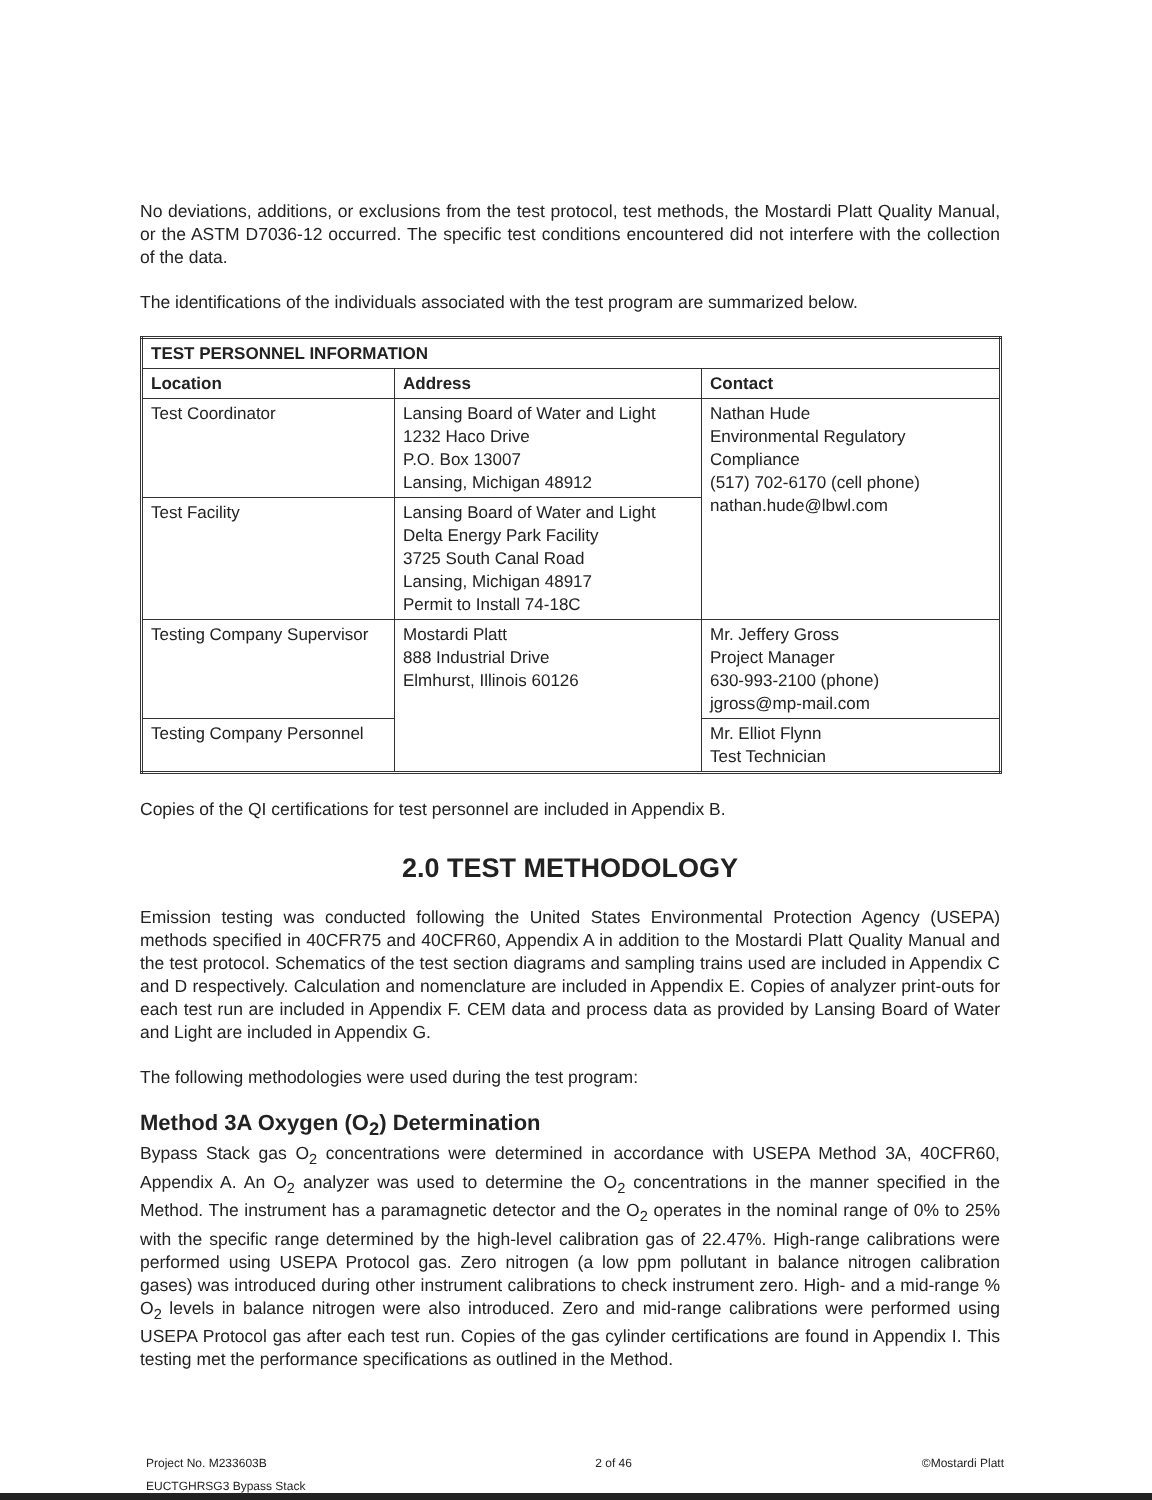No deviations, additions, or exclusions from the test protocol, test methods, the Mostardi Platt Quality Manual, or the ASTM D7036-12 occurred. The specific test conditions encountered did not interfere with the collection of the data.
The identifications of the individuals associated with the test program are summarized below.
| TEST PERSONNEL INFORMATION | | |
| --- | --- | --- |
| Location | Address | Contact |
| Test Coordinator | Lansing Board of Water and Light 1232 Haco Drive P.O. Box 13007 Lansing, Michigan 48912 | Nathan Hude Environmental Regulatory Compliance (517) 702-6170 (cell phone) nathan.hude@lbwl.com |
| Test Facility | Lansing Board of Water and Light Delta Energy Park Facility 3725 South Canal Road Lansing, Michigan 48917 Permit to Install 74-18C | |
| Testing Company Supervisor | Mostardi Platt 888 Industrial Drive Elmhurst, Illinois 60126 | Mr. Jeffery Gross Project Manager 630-993-2100 (phone) jgross@mp-mail.com |
| Testing Company Personnel | | Mr. Elliot Flynn Test Technician |
Copies of the QI certifications for test personnel are included in Appendix B.
2.0 TEST METHODOLOGY
Emission testing was conducted following the United States Environmental Protection Agency (USEPA) methods specified in 40CFR75 and 40CFR60, Appendix A in addition to the Mostardi Platt Quality Manual and the test protocol. Schematics of the test section diagrams and sampling trains used are included in Appendix C and D respectively. Calculation and nomenclature are included in Appendix E. Copies of analyzer print-outs for each test run are included in Appendix F. CEM data and process data as provided by Lansing Board of Water and Light are included in Appendix G.
The following methodologies were used during the test program:
Method 3A Oxygen (O<sub>2</sub>) Determination
Bypass Stack gas O<sub>2</sub> concentrations were determined in accordance with USEPA Method 3A, 40CFR60, Appendix A. An O<sub>2</sub> analyzer was used to determine the O<sub>2</sub> concentrations in the manner specified in the Method. The instrument has a paramagnetic detector and the O<sub>2</sub> operates in the nominal range of 0% to 25% with the specific range determined by the high-level calibration gas of 22.47%. High-range calibrations were performed using USEPA Protocol gas. Zero nitrogen (a low ppm pollutant in balance nitrogen calibration gases) was introduced during other instrument calibrations to check instrument zero. High- and a mid-range % O<sub>2</sub> levels in balance nitrogen were also introduced. Zero and mid-range calibrations were performed using USEPA Protocol gas after each test run. Copies of the gas cylinder certifications are found in Appendix I. This testing met the performance specifications as outlined in the Method.
Project No. M233603B
EUCTGHRSG3 Bypass Stack 2 of 46 ©Mostardi Platt